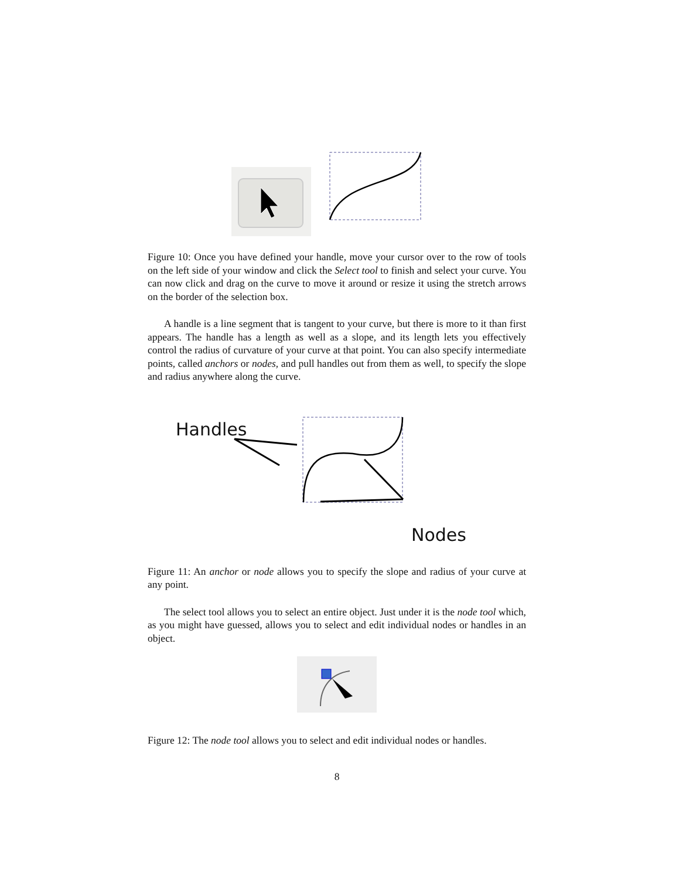Figure 10: Once you have defined your handle, move your cursor over to the row of tools on the left side of your window and click the Select tool to finish and select your curve. You can now click and drag on the curve to move it around or resize it using the stretch arrows on the border of the selection box.
A handle is a line segment that is tangent to your curve, but there is more to it than first appears. The handle has a length as well as a slope, and its length lets you effectively control the radius of curvature of your curve at that point. You can also specify intermediate points, called anchors or nodes, and pull handles out from them as well, to specify the slope and radius anywhere along the curve.
Handles
Nodes
Figure 11: An anchor or node allows you to specify the slope and radius of your curve at any point.
The select tool allows you to select an entire object. Just under it is the node tool which, as you might have guessed, allows you to select and edit individual nodes or handles in an object.
Figure 12: The node tool allows you to select and edit individual nodes or handles.
8